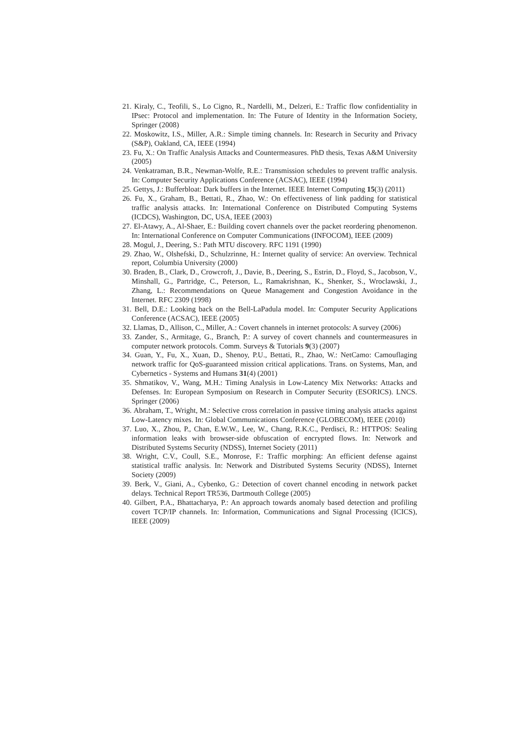21. Kiraly, C., Teofili, S., Lo Cigno, R., Nardelli, M., Delzeri, E.: Traffic flow confidentiality in IPsec: Protocol and implementation. In: The Future of Identity in the Information Society, Springer (2008)
22. Moskowitz, I.S., Miller, A.R.: Simple timing channels. In: Research in Security and Privacy (S&P), Oakland, CA, IEEE (1994)
23. Fu, X.: On Traffic Analysis Attacks and Countermeasures. PhD thesis, Texas A&M University (2005)
24. Venkatraman, B.R., Newman-Wolfe, R.E.: Transmission schedules to prevent traffic analysis. In: Computer Security Applications Conference (ACSAC), IEEE (1994)
25. Gettys, J.: Bufferbloat: Dark buffers in the Internet. IEEE Internet Computing 15(3) (2011)
26. Fu, X., Graham, B., Bettati, R., Zhao, W.: On effectiveness of link padding for statistical traffic analysis attacks. In: International Conference on Distributed Computing Systems (ICDCS), Washington, DC, USA, IEEE (2003)
27. El-Atawy, A., Al-Shaer, E.: Building covert channels over the packet reordering phenomenon. In: International Conference on Computer Communications (INFOCOM), IEEE (2009)
28. Mogul, J., Deering, S.: Path MTU discovery. RFC 1191 (1990)
29. Zhao, W., Olshefski, D., Schulzrinne, H.: Internet quality of service: An overview. Technical report, Columbia University (2000)
30. Braden, B., Clark, D., Crowcroft, J., Davie, B., Deering, S., Estrin, D., Floyd, S., Jacobson, V., Minshall, G., Partridge, C., Peterson, L., Ramakrishnan, K., Shenker, S., Wroclawski, J., Zhang, L.: Recommendations on Queue Management and Congestion Avoidance in the Internet. RFC 2309 (1998)
31. Bell, D.E.: Looking back on the Bell-LaPadula model. In: Computer Security Applications Conference (ACSAC), IEEE (2005)
32. Llamas, D., Allison, C., Miller, A.: Covert channels in internet protocols: A survey (2006)
33. Zander, S., Armitage, G., Branch, P.: A survey of covert channels and countermeasures in computer network protocols. Comm. Surveys & Tutorials 9(3) (2007)
34. Guan, Y., Fu, X., Xuan, D., Shenoy, P.U., Bettati, R., Zhao, W.: NetCamo: Camouflaging network traffic for QoS-guaranteed mission critical applications. Trans. on Systems, Man, and Cybernetics - Systems and Humans 31(4) (2001)
35. Shmatikov, V., Wang, M.H.: Timing Analysis in Low-Latency Mix Networks: Attacks and Defenses. In: European Symposium on Research in Computer Security (ESORICS). LNCS. Springer (2006)
36. Abraham, T., Wright, M.: Selective cross correlation in passive timing analysis attacks against Low-Latency mixes. In: Global Communications Conference (GLOBECOM), IEEE (2010)
37. Luo, X., Zhou, P., Chan, E.W.W., Lee, W., Chang, R.K.C., Perdisci, R.: HTTPOS: Sealing information leaks with browser-side obfuscation of encrypted flows. In: Network and Distributed Systems Security (NDSS), Internet Society (2011)
38. Wright, C.V., Coull, S.E., Monrose, F.: Traffic morphing: An efficient defense against statistical traffic analysis. In: Network and Distributed Systems Security (NDSS), Internet Society (2009)
39. Berk, V., Giani, A., Cybenko, G.: Detection of covert channel encoding in network packet delays. Technical Report TR536, Dartmouth College (2005)
40. Gilbert, P.A., Bhattacharya, P.: An approach towards anomaly based detection and profiling covert TCP/IP channels. In: Information, Communications and Signal Processing (ICICS), IEEE (2009)